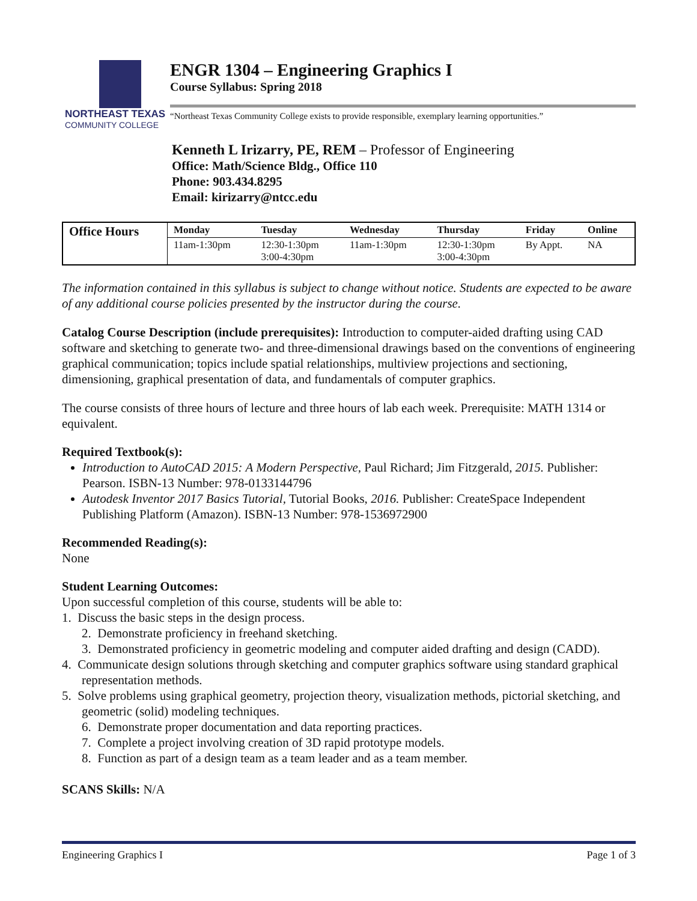NORTHEAST TEXAS
COMMUNITY COLLEGE
ENGR 1304 – Engineering Graphics I
Course Syllabus: Spring 2018
“Northeast Texas Community College exists to provide responsible, exemplary learning opportunities.”
Kenneth L Irizarry, PE, REM – Professor of Engineering
Office: Math/Science Bldg., Office 110
Phone: 903.434.8295
Email: kirizarry@ntcc.edu
| Office Hours | Monday | Tuesday | Wednesday | Thursday | Friday | Online |
| --- | --- | --- | --- | --- | --- | --- |
| | 11am-1:30pm | 12:30-1:30pm 3:00-4:30pm | 11am-1:30pm | 12:30-1:30pm 3:00-4:30pm | By Appt. | NA |
The information contained in this syllabus is subject to change without notice. Students are expected to be aware of any additional course policies presented by the instructor during the course.
Catalog Course Description (include prerequisites): Introduction to computer-aided drafting using CAD software and sketching to generate two- and three-dimensional drawings based on the conventions of engineering graphical communication; topics include spatial relationships, multiview projections and sectioning, dimensioning, graphical presentation of data, and fundamentals of computer graphics.
The course consists of three hours of lecture and three hours of lab each week. Prerequisite: MATH 1314 or equivalent.
Required Textbook(s):
Introduction to AutoCAD 2015: A Modern Perspective, Paul Richard; Jim Fitzgerald, 2015. Publisher: Pearson. ISBN-13 Number: 978-0133144796
Autodesk Inventor 2017 Basics Tutorial, Tutorial Books, 2016. Publisher: CreateSpace Independent Publishing Platform (Amazon). ISBN-13 Number: 978-1536972900
Recommended Reading(s):
None
Student Learning Outcomes:
Upon successful completion of this course, students will be able to:
1. Discuss the basic steps in the design process.
2. Demonstrate proficiency in freehand sketching.
3. Demonstrated proficiency in geometric modeling and computer aided drafting and design (CADD).
4. Communicate design solutions through sketching and computer graphics software using standard graphical representation methods.
5. Solve problems using graphical geometry, projection theory, visualization methods, pictorial sketching, and geometric (solid) modeling techniques.
6. Demonstrate proper documentation and data reporting practices.
7. Complete a project involving creation of 3D rapid prototype models.
8. Function as part of a design team as a team leader and as a team member.
SCANS Skills: N/A
Engineering Graphics I Page 1 of 3